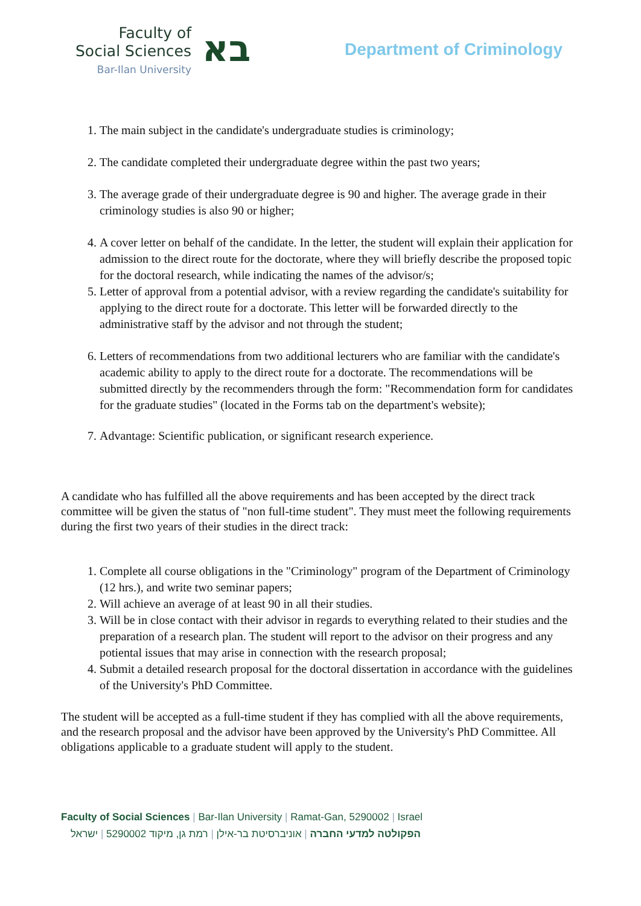Faculty of
Social Sciences
Bar-Ilan University
בא
Department of Criminology
1. The main subject in the candidate's undergraduate studies is criminology;
2. The candidate completed their undergraduate degree within the past two years;
3. The average grade of their undergraduate degree is 90 and higher. The average grade in their criminology studies is also 90 or higher;
4. A cover letter on behalf of the candidate. In the letter, the student will explain their application for admission to the direct route for the doctorate, where they will briefly describe the proposed topic for the doctoral research, while indicating the names of the advisor/s;
5. Letter of approval from a potential advisor, with a review regarding the candidate's suitability for applying to the direct route for a doctorate. This letter will be forwarded directly to the administrative staff by the advisor and not through the student;
6. Letters of recommendations from two additional lecturers who are familiar with the candidate's academic ability to apply to the direct route for a doctorate. The recommendations will be submitted directly by the recommenders through the form: "Recommendation form for candidates for the graduate studies" (located in the Forms tab on the department's website);
7. Advantage: Scientific publication, or significant research experience.
A candidate who has fulfilled all the above requirements and has been accepted by the direct track committee will be given the status of "non full-time student". They must meet the following requirements during the first two years of their studies in the direct track:
1. Complete all course obligations in the "Criminology" program of the Department of Criminology (12 hrs.), and write two seminar papers;
2. Will achieve an average of at least 90 in all their studies.
3. Will be in close contact with their advisor in regards to everything related to their studies and the preparation of a research plan. The student will report to the advisor on their progress and any potiental issues that may arise in connection with the research proposal;
4. Submit a detailed research proposal for the doctoral dissertation in accordance with the guidelines of the University's PhD Committee.
The student will be accepted as a full-time student if they has complied with all the above requirements, and the research proposal and the advisor have been approved by the University's PhD Committee. All obligations applicable to a graduate student will apply to the student.
Faculty of Social Sciences | Bar-Ilan University | Ramat-Gan, 5290002 | Israel
הפקולטה למדעי החברה | אוניברסיטת בר-אילן | רמת גן, מיקוד 5290002 | ישראל